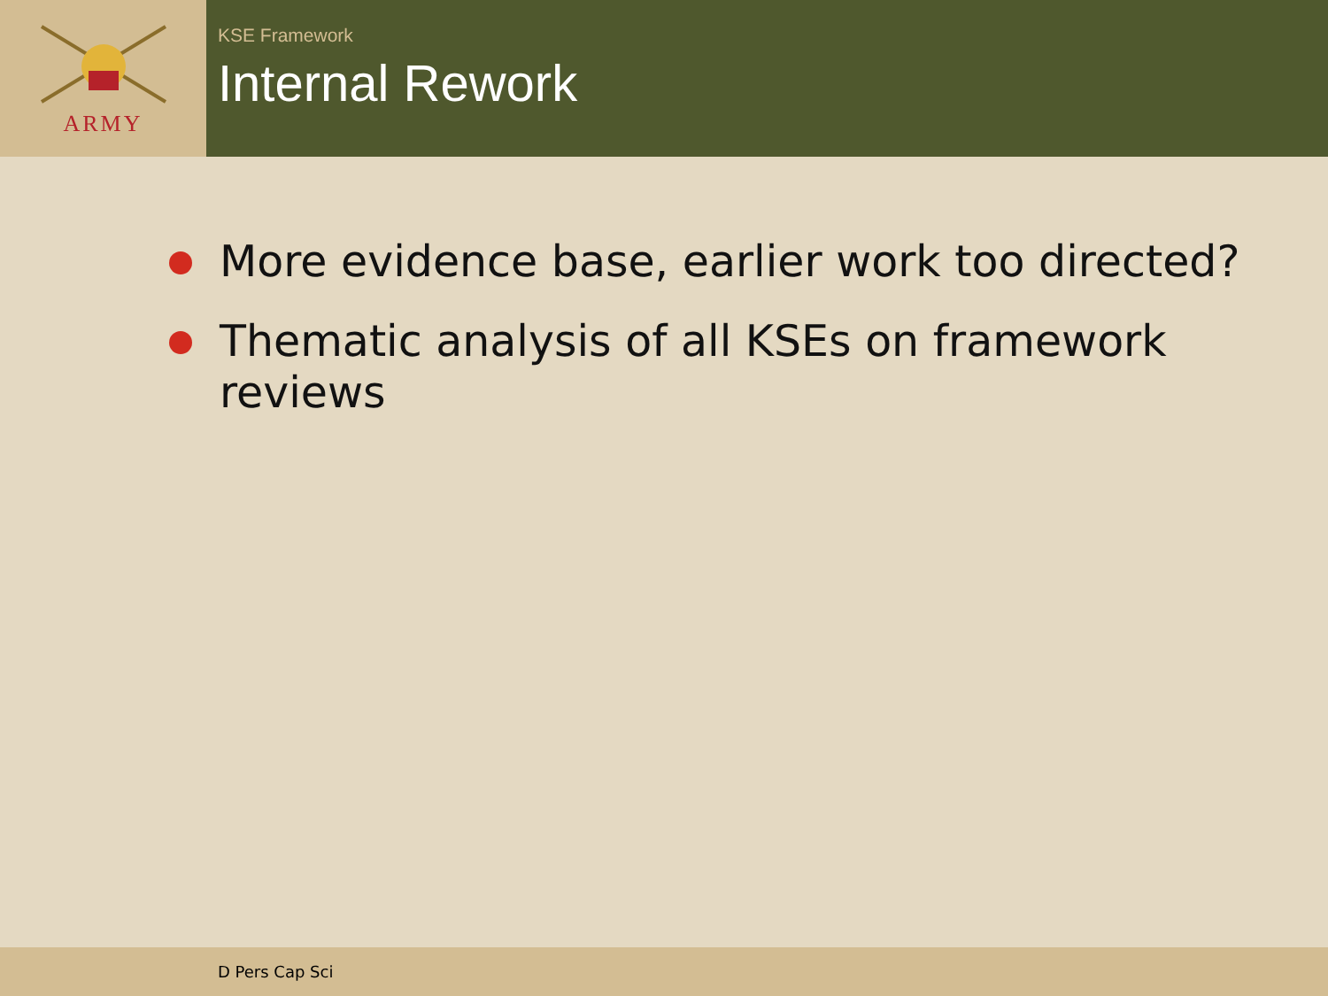ARMY
KSE Framework
Internal Rework
More evidence base, earlier work too directed?
Thematic analysis of all KSEs on framework reviews
D Pers Cap Sci